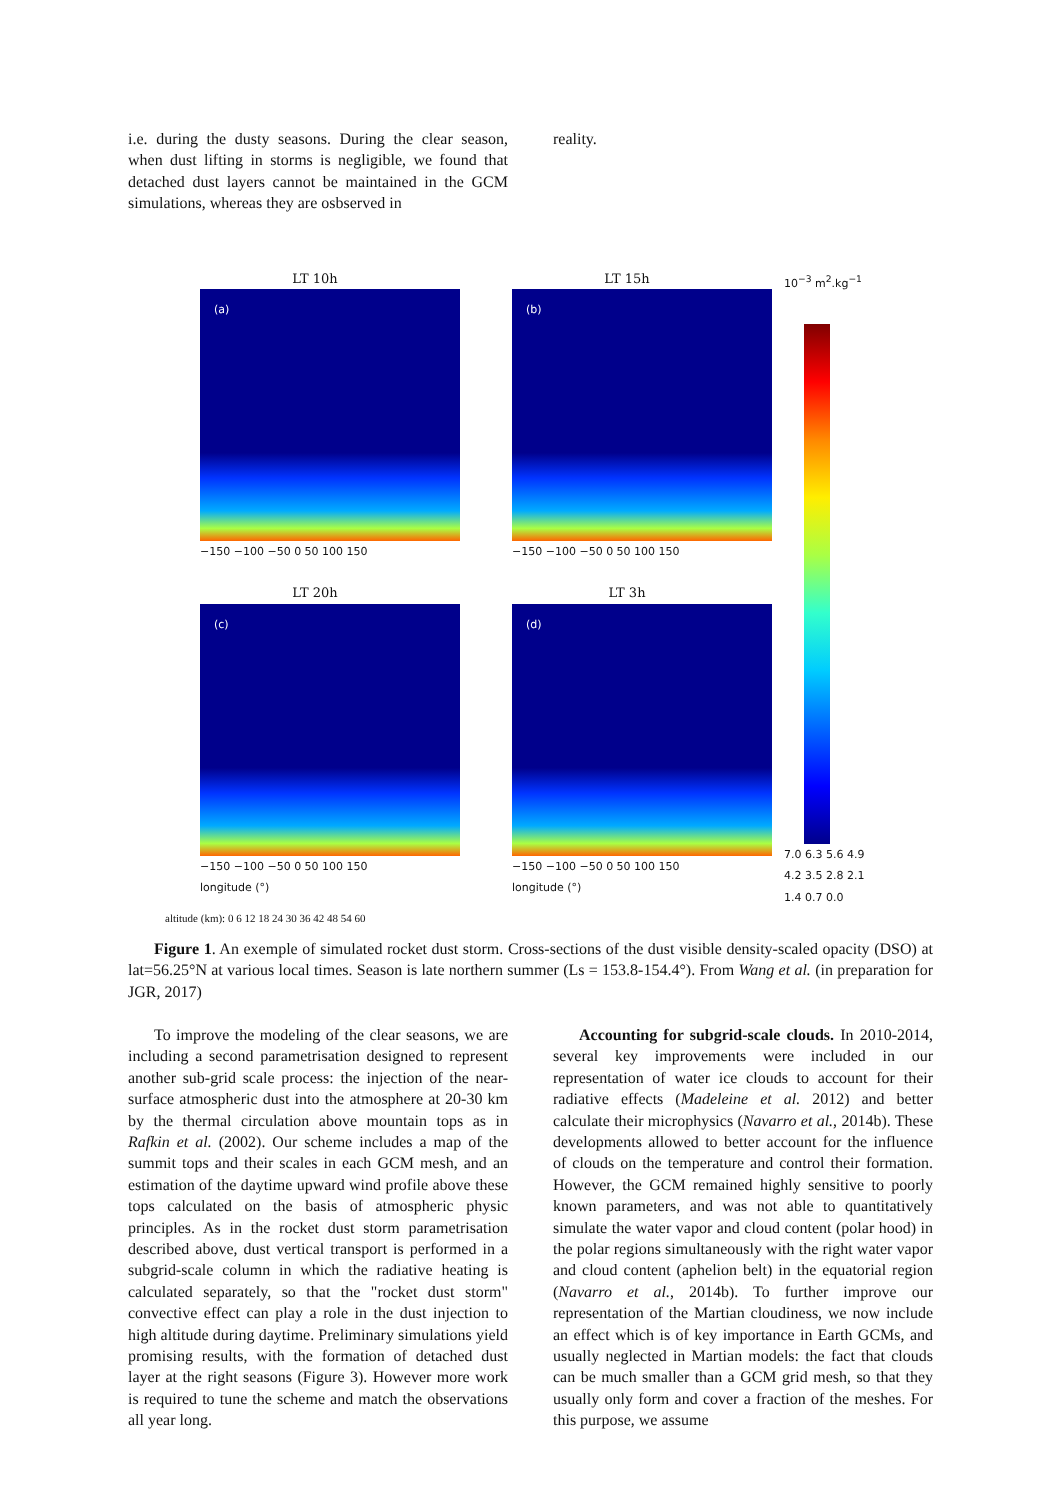i.e. during the dusty seasons. During the clear season, when dust lifting in storms is negligible, we found that detached dust layers cannot be maintained in the GCM simulations, whereas they are osbserved in
reality.
LT 10h
(a)
−150 −100 −50 0 50 100 150
LT 15h
(b)
−150 −100 −50 0 50 100 150
10<sup>−3</sup> m<sup>2</sup>.kg<sup>−1</sup>
7.0 6.3 5.6 4.9 4.2 3.5 2.8 2.1 1.4 0.7 0.0
LT 20h
(c)
−150 −100 −50 0 50 100 150
longitude (°)
LT 3h
(d)
−150 −100 −50 0 50 100 150
longitude (°)
altitude (km): 0 6 12 18 24 30 36 42 48 54 60
Figure 1. An exemple of simulated rocket dust storm. Cross-sections of the dust visible density-scaled opacity (DSO) at lat=56.25°N at various local times. Season is late northern summer (Ls = 153.8-154.4°). From Wang et al. (in preparation for JGR, 2017)
To improve the modeling of the clear seasons, we are including a second parametrisation designed to represent another sub-grid scale process: the injection of the near-surface atmospheric dust into the atmosphere at 20-30 km by the thermal circulation above mountain tops as in Rafkin et al. (2002). Our scheme includes a map of the summit tops and their scales in each GCM mesh, and an estimation of the daytime upward wind profile above these tops calculated on the basis of atmospheric physic principles. As in the rocket dust storm parametrisation described above, dust vertical transport is performed in a subgrid-scale column in which the radiative heating is calculated separately, so that the "rocket dust storm" convective effect can play a role in the dust injection to high altitude during daytime. Preliminary simulations yield promising results, with the formation of detached dust layer at the right seasons (Figure 3). However more work is required to tune the scheme and match the observations all year long.
Accounting for subgrid-scale clouds. In 2010-2014, several key improvements were included in our representation of water ice clouds to account for their radiative effects (Madeleine et al. 2012) and better calculate their microphysics (Navarro et al., 2014b). These developments allowed to better account for the influence of clouds on the temperature and control their formation. However, the GCM remained highly sensitive to poorly known parameters, and was not able to quantitatively simulate the water vapor and cloud content (polar hood) in the polar regions simultaneously with the right water vapor and cloud content (aphelion belt) in the equatorial region (Navarro et al., 2014b). To further improve our representation of the Martian cloudiness, we now include an effect which is of key importance in Earth GCMs, and usually neglected in Martian models: the fact that clouds can be much smaller than a GCM grid mesh, so that they usually only form and cover a fraction of the meshes. For this purpose, we assume